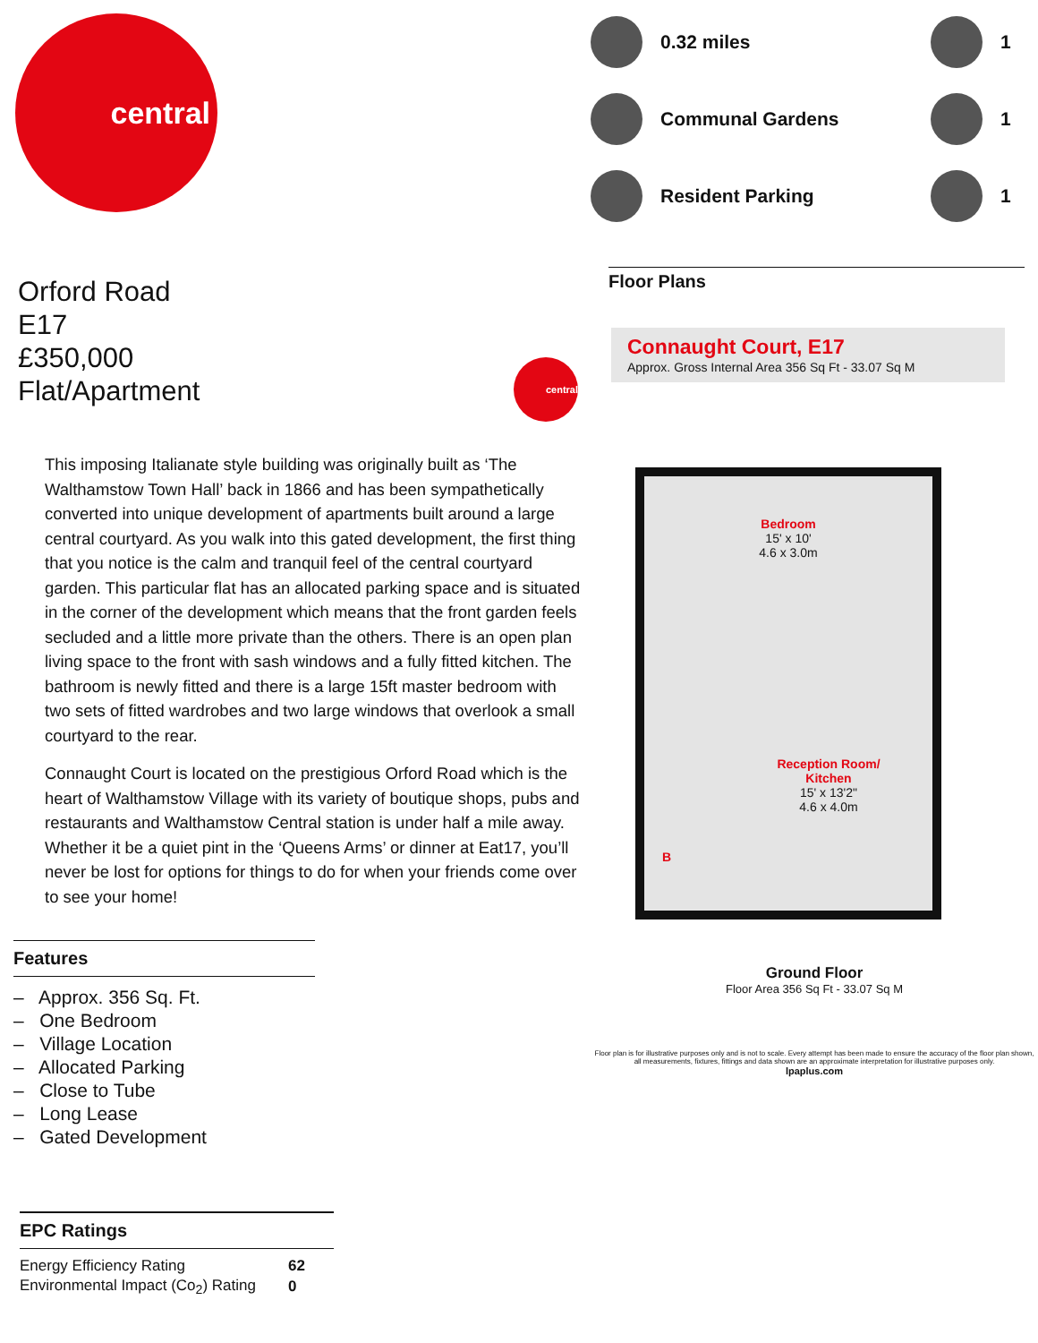central
Orford Road
E17
£350,000
Flat/Apartment
central
This imposing Italianate style building was originally built as ‘The Walthamstow Town Hall’ back in 1866 and has been sympathetically converted into unique development of apartments built around a large central courtyard. As you walk into this gated development, the first thing that you notice is the calm and tranquil feel of the central courtyard garden. This particular flat has an allocated parking space and is situated in the corner of the development which means that the front garden feels secluded and a little more private than the others. There is an open plan living space to the front with sash windows and a fully fitted kitchen. The bathroom is newly fitted and there is a large 15ft master bedroom with two sets of fitted wardrobes and two large windows that overlook a small courtyard to the rear.
Connaught Court is located on the prestigious Orford Road which is the heart of Walthamstow Village with its variety of boutique shops, pubs and restaurants and Walthamstow Central station is under half a mile away. Whether it be a quiet pint in the ‘Queens Arms’ or dinner at Eat17, you’ll never be lost for options for things to do for when your friends come over to see your home!
Features
– Approx. 356 Sq. Ft.
– One Bedroom
– Village Location
– Allocated Parking
– Close to Tube
– Long Lease
– Gated Development
EPC Ratings
| Energy Efficiency Rating | 62 |
| Environmental Impact (Co<sub>2</sub>) Rating | 0 |
0.32 miles
1
Communal Gardens
1
Resident Parking
1
Floor Plans
Connaught Court, E17
Approx. Gross Internal Area 356 Sq Ft - 33.07 Sq M
Bedroom
15' x 10'
4.6 x 3.0m
Reception Room/
Kitchen
15' x 13'2"
4.6 x 4.0m
B
Ground Floor
Floor Area 356 Sq Ft - 33.07 Sq M
Floor plan is for illustrative purposes only and is not to scale. Every attempt has been made to ensure the accuracy of the floor plan shown, all measurements, fixtures, fittings and data shown are an approximate interpretation for illustrative purposes only.
lpaplus.com